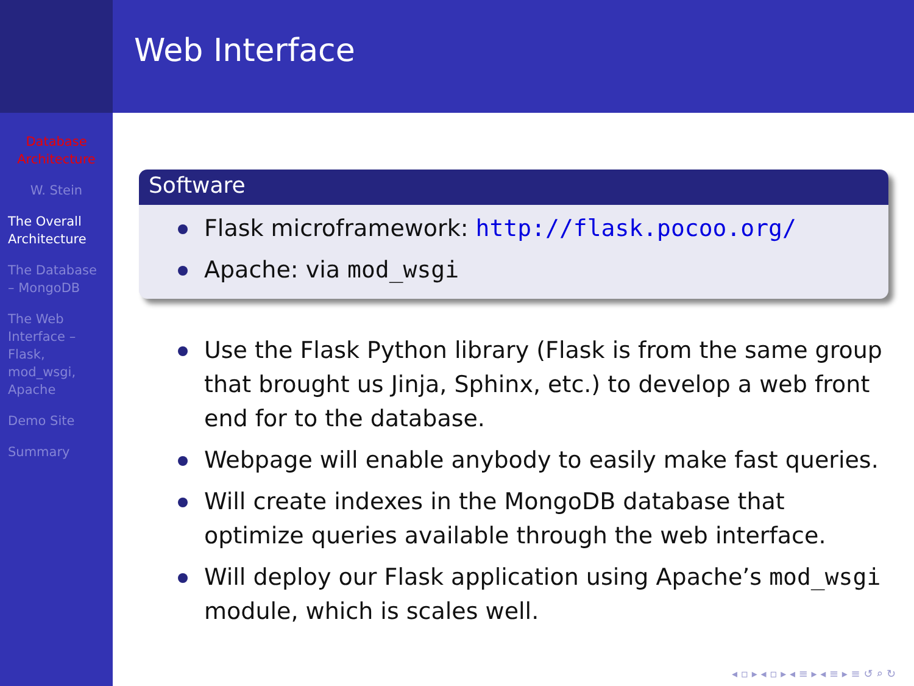Web Interface
Database
Architecture
W. Stein
The Overall
Architecture
The Database
– MongoDB
The Web
Interface –
Flask,
mod_wsgi,
Apache
Demo Site
Summary
Software
Flask microframework: http://flask.pocoo.org/
Apache: via mod_wsgi
Use the Flask Python library (Flask is from the same group that brought us Jinja, Sphinx, etc.) to develop a web front end for to the database.
Webpage will enable anybody to easily make fast queries.
Will create indexes in the MongoDB database that optimize queries available through the web interface.
Will deploy our Flask application using Apache’s mod_wsgi module, which is scales well.
◂ ▫ ▸ ◂ ▫ ▸ ◂ ≡ ▸ ◂ ≡ ▸ ≡ ↺ ⌕ ↻